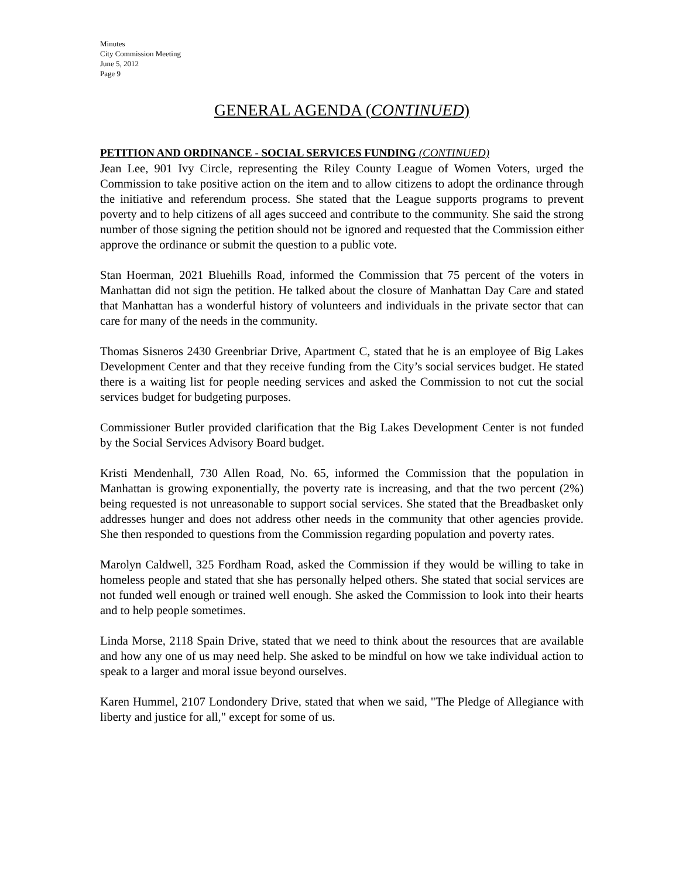Minutes
City Commission Meeting
June 5, 2012
Page 9
GENERAL AGENDA (CONTINUED)
PETITION AND ORDINANCE - SOCIAL SERVICES FUNDING (CONTINUED)
Jean Lee, 901 Ivy Circle, representing the Riley County League of Women Voters, urged the Commission to take positive action on the item and to allow citizens to adopt the ordinance through the initiative and referendum process. She stated that the League supports programs to prevent poverty and to help citizens of all ages succeed and contribute to the community. She said the strong number of those signing the petition should not be ignored and requested that the Commission either approve the ordinance or submit the question to a public vote.
Stan Hoerman, 2021 Bluehills Road, informed the Commission that 75 percent of the voters in Manhattan did not sign the petition. He talked about the closure of Manhattan Day Care and stated that Manhattan has a wonderful history of volunteers and individuals in the private sector that can care for many of the needs in the community.
Thomas Sisneros 2430 Greenbriar Drive, Apartment C, stated that he is an employee of Big Lakes Development Center and that they receive funding from the City’s social services budget. He stated there is a waiting list for people needing services and asked the Commission to not cut the social services budget for budgeting purposes.
Commissioner Butler provided clarification that the Big Lakes Development Center is not funded by the Social Services Advisory Board budget.
Kristi Mendenhall, 730 Allen Road, No. 65, informed the Commission that the population in Manhattan is growing exponentially, the poverty rate is increasing, and that the two percent (2%) being requested is not unreasonable to support social services. She stated that the Breadbasket only addresses hunger and does not address other needs in the community that other agencies provide. She then responded to questions from the Commission regarding population and poverty rates.
Marolyn Caldwell, 325 Fordham Road, asked the Commission if they would be willing to take in homeless people and stated that she has personally helped others. She stated that social services are not funded well enough or trained well enough. She asked the Commission to look into their hearts and to help people sometimes.
Linda Morse, 2118 Spain Drive, stated that we need to think about the resources that are available and how any one of us may need help. She asked to be mindful on how we take individual action to speak to a larger and moral issue beyond ourselves.
Karen Hummel, 2107 Londondery Drive, stated that when we said, "The Pledge of Allegiance with liberty and justice for all," except for some of us.